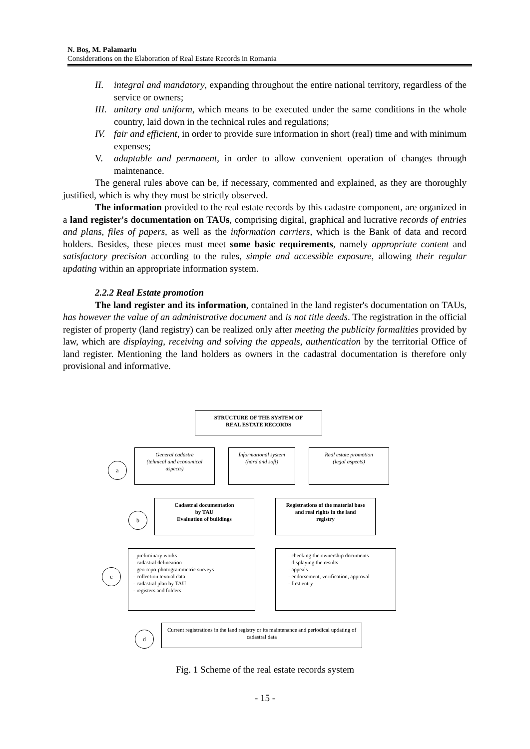N. Boş, M. Palamariu
Considerations on the Elaboration of Real Estate Records in Romania
II. integral and mandatory, expanding throughout the entire national territory, regardless of the service or owners;
III. unitary and uniform, which means to be executed under the same conditions in the whole country, laid down in the technical rules and regulations;
IV. fair and efficient, in order to provide sure information in short (real) time and with minimum expenses;
V. adaptable and permanent, in order to allow convenient operation of changes through maintenance.
The general rules above can be, if necessary, commented and explained, as they are thoroughly justified, which is why they must be strictly observed.
The information provided to the real estate records by this cadastre component, are organized in a land register's documentation on TAUs, comprising digital, graphical and lucrative records of entries and plans, files of papers, as well as the information carriers, which is the Bank of data and record holders. Besides, these pieces must meet some basic requirements, namely appropriate content and satisfactory precision according to the rules, simple and accessible exposure, allowing their regular updating within an appropriate information system.
2.2.2 Real Estate promotion
The land register and its information, contained in the land register's documentation on TAUs, has however the value of an administrative document and is not title deeds. The registration in the official register of property (land registry) can be realized only after meeting the publicity formalities provided by law, which are displaying, receiving and solving the appeals, authentication by the territorial Office of land register. Mentioning the land holders as owners in the cadastral documentation is therefore only provisional and informative.
STRUCTURE OF THE SYSTEM OF
REAL ESTATE RECORDS
General cadastre
(tehnical and economical
aspects)
Informational system
(hard and soft)
Real estate promotion
(legal aspects)
a
Cadastral documentation
by TAU
Evaluation of buildings
Registrations of the material base
and real rights in the land
registry
b
- preliminary works
- cadastral delineation
- geo-topo-photogrammetric surveys
- collection textual data
- cadastral plan by TAU
- registers and folders
- checking the ownership documents
- displaying the results
- appeals
- endorsement, verification, approval
- first entry
c
Current registrations in the land registry or its maintenance and periodical updating of cadastral data
d
Fig. 1 Scheme of the real estate records system
- 15 -